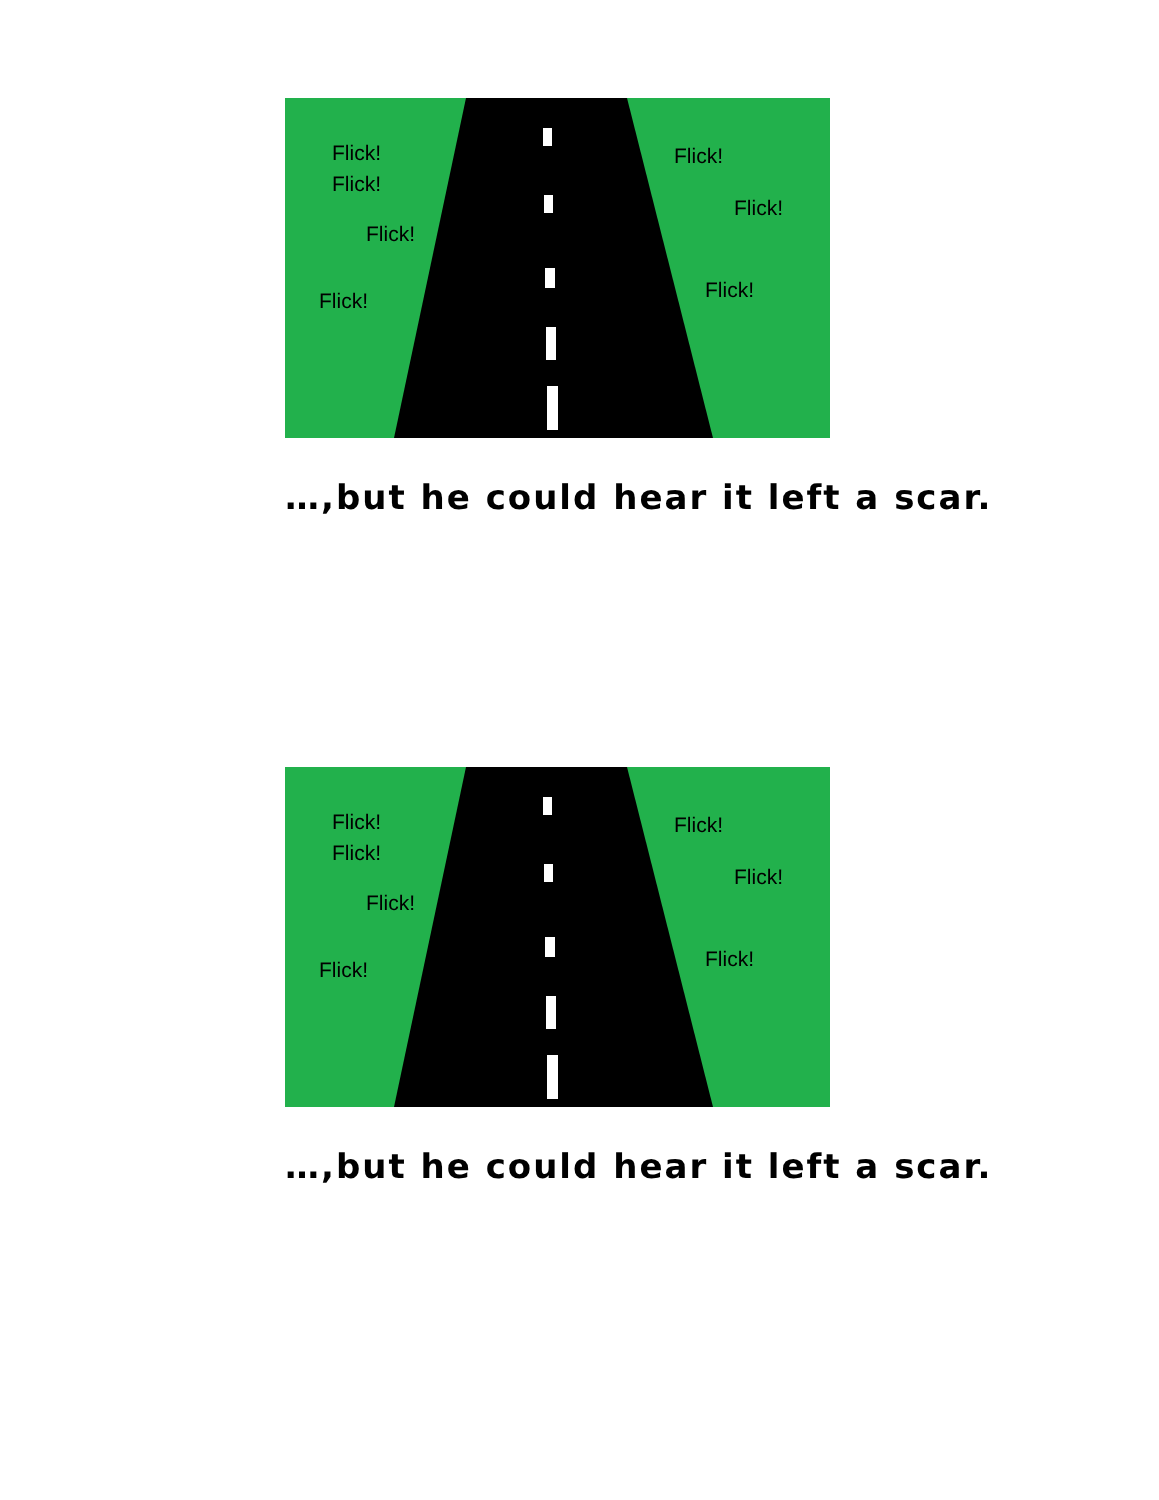Flick!
Flick!
Flick!
Flick!
Flick!
Flick!
Flick!
…,but he could hear it left a scar.
Flick!
Flick!
Flick!
Flick!
Flick!
Flick!
Flick!
…,but he could hear it left a scar.